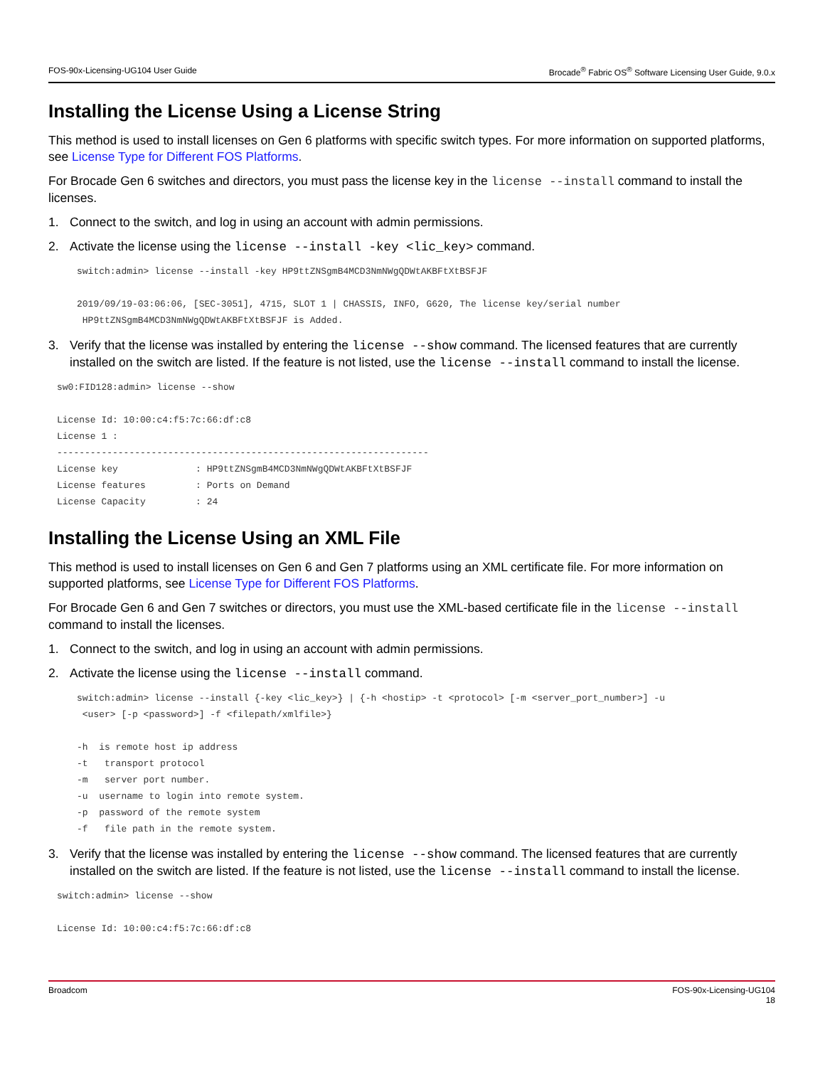FOS-90x-Licensing-UG104 User Guide Brocade<sup>®</sup> Fabric OS<sup>®</sup> Software Licensing User Guide, 9.0.x
Installing the License Using a License String
This method is used to install licenses on Gen 6 platforms with specific switch types. For more information on supported platforms, see License Type for Different FOS Platforms.
For Brocade Gen 6 switches and directors, you must pass the license key in the license --install command to install the licenses.
1. Connect to the switch, and log in using an account with admin permissions.
2. Activate the license using the license --install -key <lic_key> command.
switch:admin> license --install -key HP9ttZNSgmB4MCD3NmNWgQDWtAKBFtXtBSFJF

2019/09/19-03:06:06, [SEC-3051], 4715, SLOT 1 | CHASSIS, INFO, G620, The license key/serial number
 HP9ttZNSgmB4MCD3NmNWgQDWtAKBFtXtBSFJF is Added.
3. Verify that the license was installed by entering the license --show command. The licensed features that are currently installed on the switch are listed. If the feature is not listed, use the license --install command to install the license.
sw0:FID128:admin> license --show

License Id: 10:00:c4:f5:7c:66:df:c8
License 1 :
-------------------------------------------------------------------
License key              : HP9ttZNSgmB4MCD3NmNWgQDWtAKBFtXtBSFJF
License features         : Ports on Demand
License Capacity         : 24
Installing the License Using an XML File
This method is used to install licenses on Gen 6 and Gen 7 platforms using an XML certificate file. For more information on supported platforms, see License Type for Different FOS Platforms.
For Brocade Gen 6 and Gen 7 switches or directors, you must use the XML-based certificate file in the license --install command to install the licenses.
1. Connect to the switch, and log in using an account with admin permissions.
2. Activate the license using the license --install command.
switch:admin> license --install {-key <lic_key>} | {-h <hostip> -t <protocol> [-m <server_port_number>] -u
 <user> [-p <password>] -f <filepath/xmlfile>}

-h  is remote host ip address
-t   transport protocol
-m   server port number.
-u  username to login into remote system.
-p  password of the remote system
-f   file path in the remote system.
3. Verify that the license was installed by entering the license --show command. The licensed features that are currently installed on the switch are listed. If the feature is not listed, use the license --install command to install the license.
switch:admin> license --show

License Id: 10:00:c4:f5:7c:66:df:c8
Broadcom FOS-90x-Licensing-UG104
18